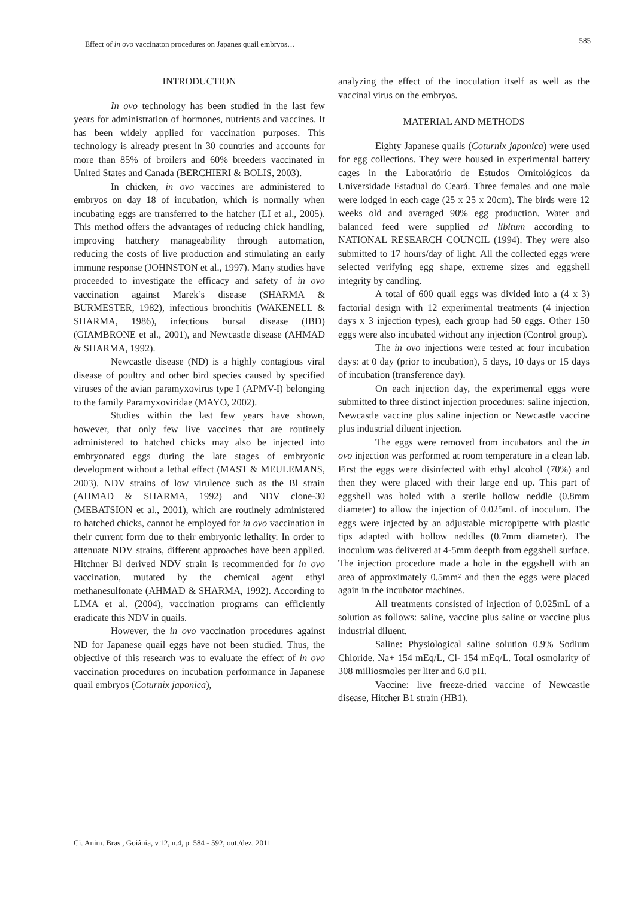Effect of in ovo vaccinaton procedures on Japanes quail embryos… 585
INTRODUCTION
In ovo technology has been studied in the last few years for administration of hormones, nutrients and vaccines. It has been widely applied for vaccination purposes. This technology is already present in 30 countries and accounts for more than 85% of broilers and 60% breeders vaccinated in United States and Canada (BERCHIERI & BOLIS, 2003).
In chicken, in ovo vaccines are administered to embryos on day 18 of incubation, which is normally when incubating eggs are transferred to the hatcher (LI et al., 2005). This method offers the advantages of reducing chick handling, improving hatchery manageability through automation, reducing the costs of live production and stimulating an early immune response (JOHNSTON et al., 1997). Many studies have proceeded to investigate the efficacy and safety of in ovo vaccination against Marek’s disease (SHARMA & BURMESTER, 1982), infectious bronchitis (WAKENELL & SHARMA, 1986), infectious bursal disease (IBD) (GIAMBRONE et al., 2001), and Newcastle disease (AHMAD & SHARMA, 1992).
Newcastle disease (ND) is a highly contagious viral disease of poultry and other bird species caused by specified viruses of the avian paramyxovirus type I (APMV-I) belonging to the family Paramyxoviridae (MAYO, 2002).
Studies within the last few years have shown, however, that only few live vaccines that are routinely administered to hatched chicks may also be injected into embryonated eggs during the late stages of embryonic development without a lethal effect (MAST & MEULEMANS, 2003). NDV strains of low virulence such as the Bl strain (AHMAD & SHARMA, 1992) and NDV clone-30 (MEBATSION et al., 2001), which are routinely administered to hatched chicks, cannot be employed for in ovo vaccination in their current form due to their embryonic lethality. In order to attenuate NDV strains, different approaches have been applied. Hitchner Bl derived NDV strain is recommended for in ovo vaccination, mutated by the chemical agent ethyl methanesulfonate (AHMAD & SHARMA, 1992). According to LIMA et al. (2004), vaccination programs can efficiently eradicate this NDV in quails.
However, the in ovo vaccination procedures against ND for Japanese quail eggs have not been studied. Thus, the objective of this research was to evaluate the effect of in ovo vaccination procedures on incubation performance in Japanese quail embryos (Coturnix japonica),
analyzing the effect of the inoculation itself as well as the vaccinal virus on the embryos.
MATERIAL AND METHODS
Eighty Japanese quails (Coturnix japonica) were used for egg collections. They were housed in experimental battery cages in the Laboratório de Estudos Ornitológicos da Universidade Estadual do Ceará. Three females and one male were lodged in each cage (25 x 25 x 20cm). The birds were 12 weeks old and averaged 90% egg production. Water and balanced feed were supplied ad libitum according to NATIONAL RESEARCH COUNCIL (1994). They were also submitted to 17 hours/day of light. All the collected eggs were selected verifying egg shape, extreme sizes and eggshell integrity by candling.
A total of 600 quail eggs was divided into a (4 x 3) factorial design with 12 experimental treatments (4 injection days x 3 injection types), each group had 50 eggs. Other 150 eggs were also incubated without any injection (Control group).
The in ovo injections were tested at four incubation days: at 0 day (prior to incubation), 5 days, 10 days or 15 days of incubation (transference day).
On each injection day, the experimental eggs were submitted to three distinct injection procedures: saline injection, Newcastle vaccine plus saline injection or Newcastle vaccine plus industrial diluent injection.
The eggs were removed from incubators and the in ovo injection was performed at room temperature in a clean lab. First the eggs were disinfected with ethyl alcohol (70%) and then they were placed with their large end up. This part of eggshell was holed with a sterile hollow neddle (0.8mm diameter) to allow the injection of 0.025mL of inoculum. The eggs were injected by an adjustable micropipette with plastic tips adapted with hollow neddles (0.7mm diameter). The inoculum was delivered at 4-5mm deepth from eggshell surface. The injection procedure made a hole in the eggshell with an area of approximately 0.5mm² and then the eggs were placed again in the incubator machines.
All treatments consisted of injection of 0.025mL of a solution as follows: saline, vaccine plus saline or vaccine plus industrial diluent.
Saline: Physiological saline solution 0.9% Sodium Chloride. Na+ 154 mEq/L, Cl- 154 mEq/L. Total osmolarity of 308 milliosmoles per liter and 6.0 pH.
Vaccine: live freeze-dried vaccine of Newcastle disease, Hitcher B1 strain (HB1).
Ci. Anim. Bras., Goiânia, v.12, n.4, p. 584 - 592, out./dez. 2011